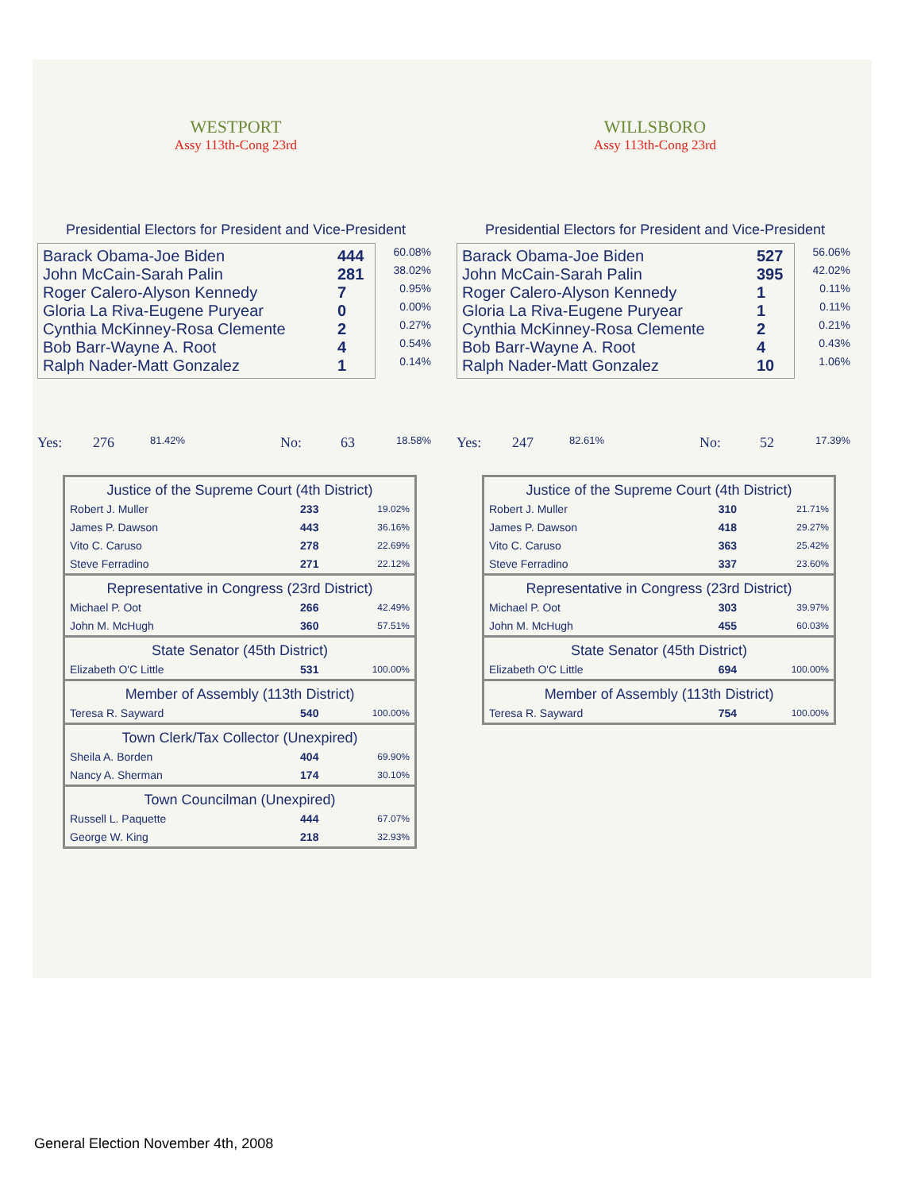WESTPORT
Assy 113th-Cong 23rd
Presidential Electors for President and Vice-President
| Barack Obama-Joe Biden | 444 |
| John McCain-Sarah Palin | 281 |
| Roger Calero-Alyson Kennedy | 7 |
| Gloria La Riva-Eugene Puryear | 0 |
| Cynthia McKinney-Rosa Clemente | 2 |
| Bob Barr-Wayne A. Root | 4 |
| Ralph Nader-Matt Gonzalez | 1 |
60.08%
38.02%
0.95%
0.00%
0.27%
0.54%
0.14%
Yes: 276 81.42% No: 63 18.58%
| Justice of the Supreme Court (4th District) | | |
| --- | --- | --- |
| Robert J. Muller | 233 | 19.02% |
| James P. Dawson | 443 | 36.16% |
| Vito C. Caruso | 278 | 22.69% |
| Steve Ferradino | 271 | 22.12% |
| Representative in Congress (23rd District) | | |
| Michael P. Oot | 266 | 42.49% |
| John M. McHugh | 360 | 57.51% |
| State Senator (45th District) | | |
| Elizabeth O'C Little | 531 | 100.00% |
| Member of Assembly (113th District) | | |
| Teresa R. Sayward | 540 | 100.00% |
| Town Clerk/Tax Collector (Unexpired) | | |
| Sheila A. Borden | 404 | 69.90% |
| Nancy A. Sherman | 174 | 30.10% |
| Town Councilman (Unexpired) | | |
| Russell L. Paquette | 444 | 67.07% |
| George W. King | 218 | 32.93% |
WILLSBORO
Assy 113th-Cong 23rd
Presidential Electors for President and Vice-President
| Barack Obama-Joe Biden | 527 |
| John McCain-Sarah Palin | 395 |
| Roger Calero-Alyson Kennedy | 1 |
| Gloria La Riva-Eugene Puryear | 1 |
| Cynthia McKinney-Rosa Clemente | 2 |
| Bob Barr-Wayne A. Root | 4 |
| Ralph Nader-Matt Gonzalez | 10 |
56.06%
42.02%
0.11%
0.11%
0.21%
0.43%
1.06%
Yes: 247 82.61% No: 52 17.39%
| Justice of the Supreme Court (4th District) | | |
| --- | --- | --- |
| Robert J. Muller | 310 | 21.71% |
| James P. Dawson | 418 | 29.27% |
| Vito C. Caruso | 363 | 25.42% |
| Steve Ferradino | 337 | 23.60% |
| Representative in Congress (23rd District) | | |
| Michael P. Oot | 303 | 39.97% |
| John M. McHugh | 455 | 60.03% |
| State Senator (45th District) | | |
| Elizabeth O'C Little | 694 | 100.00% |
| Member of Assembly (113th District) | | |
| Teresa R. Sayward | 754 | 100.00% |
General Election November 4th, 2008